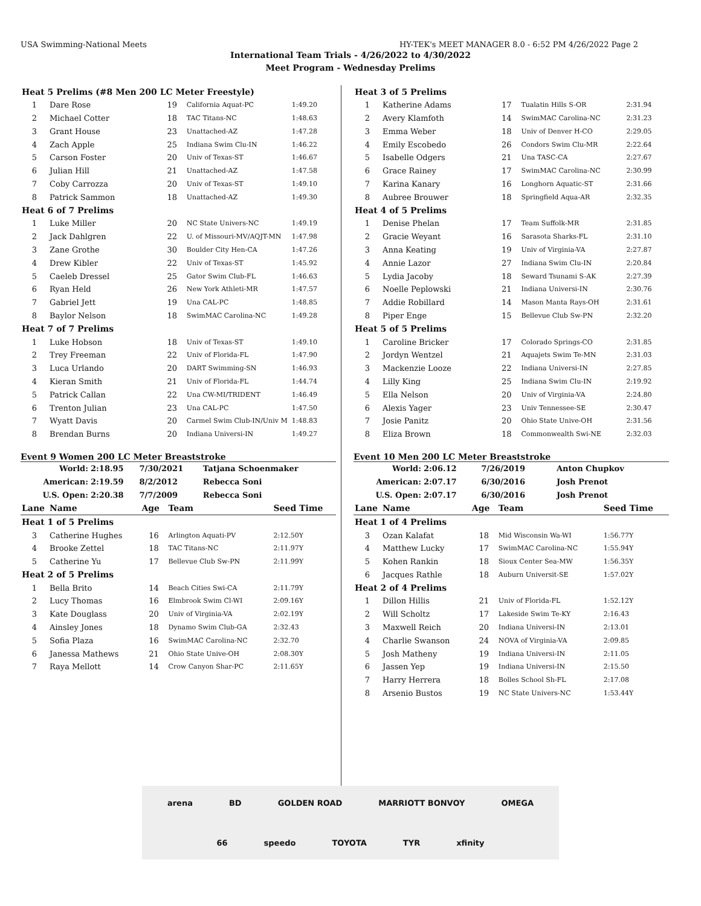USA Swimming-National Meets HY-TEK's MEET MANAGER 8.0 - 6:52 PM 4/26/2022 Page 2
International Team Trials - 4/26/2022 to 4/30/2022
Meet Program - Wednesday Prelims
| Heat 5 Prelims (#8 Men 200 LC Meter Freestyle) | | | | |
| 1 | Dare Rose | 19 | California Aquat-PC | 1:49.20 |
| 2 | Michael Cotter | 18 | TAC Titans-NC | 1:48.63 |
| 3 | Grant House | 23 | Unattached-AZ | 1:47.28 |
| 4 | Zach Apple | 25 | Indiana Swim Clu-IN | 1:46.22 |
| 5 | Carson Foster | 20 | Univ of Texas-ST | 1:46.67 |
| 6 | Julian Hill | 21 | Unattached-AZ | 1:47.58 |
| 7 | Coby Carrozza | 20 | Univ of Texas-ST | 1:49.10 |
| 8 | Patrick Sammon | 18 | Unattached-AZ | 1:49.30 |
| Heat 6 of 7 Prelims | | | | |
| 1 | Luke Miller | 20 | NC State Univers-NC | 1:49.19 |
| 2 | Jack Dahlgren | 22 | U. of Missouri-MV/AQJT-MN | 1:47.98 |
| 3 | Zane Grothe | 30 | Boulder City Hen-CA | 1:47.26 |
| 4 | Drew Kibler | 22 | Univ of Texas-ST | 1:45.92 |
| 5 | Caeleb Dressel | 25 | Gator Swim Club-FL | 1:46.63 |
| 6 | Ryan Held | 26 | New York Athleti-MR | 1:47.57 |
| 7 | Gabriel Jett | 19 | Una CAL-PC | 1:48.85 |
| 8 | Baylor Nelson | 18 | SwimMAC Carolina-NC | 1:49.28 |
| Heat 7 of 7 Prelims | | | | |
| 1 | Luke Hobson | 18 | Univ of Texas-ST | 1:49.10 |
| 2 | Trey Freeman | 22 | Univ of Florida-FL | 1:47.90 |
| 3 | Luca Urlando | 20 | DART Swimming-SN | 1:46.93 |
| 4 | Kieran Smith | 21 | Univ of Florida-FL | 1:44.74 |
| 5 | Patrick Callan | 22 | Una CW-MI/TRIDENT | 1:46.49 |
| 6 | Trenton Julian | 23 | Una CAL-PC | 1:47.50 |
| 7 | Wyatt Davis | 20 | Carmel Swim Club-IN/Univ M | 1:48.83 |
| 8 | Brendan Burns | 20 | Indiana Universi-IN | 1:49.27 |
Event 9 Women 200 LC Meter Breaststroke
| World: | 2:18.95 | 7/30/2021 | Tatjana Schoenmaker |
| American: | 2:19.59 | 8/2/2012 | Rebecca Soni |
| U.S. Open: | 2:20.38 | 7/7/2009 | Rebecca Soni |
| Lane | Name | Age | Team | Seed Time |
| --- | --- | --- | --- | --- |
| Heat 1 of 5 Prelims | | | | |
| 3 | Catherine Hughes | 16 | Arlington Aquati-PV | 2:12.50Y |
| 4 | Brooke Zettel | 18 | TAC Titans-NC | 2:11.97Y |
| 5 | Catherine Yu | 17 | Bellevue Club Sw-PN | 2:11.99Y |
| Heat 2 of 5 Prelims | | | | |
| 1 | Bella Brito | 14 | Beach Cities Swi-CA | 2:11.79Y |
| 2 | Lucy Thomas | 16 | Elmbrook Swim Cl-WI | 2:09.16Y |
| 3 | Kate Douglass | 20 | Univ of Virginia-VA | 2:02.19Y |
| 4 | Ainsley Jones | 18 | Dynamo Swim Club-GA | 2:32.43 |
| 5 | Sofia Plaza | 16 | SwimMAC Carolina-NC | 2:32.70 |
| 6 | Janessa Mathews | 21 | Ohio State Unive-OH | 2:08.30Y |
| 7 | Raya Mellott | 14 | Crow Canyon Shar-PC | 2:11.65Y |
| Heat 3 of 5 Prelims | | | | |
| 1 | Katherine Adams | 17 | Tualatin Hills S-OR | 2:31.94 |
| 2 | Avery Klamfoth | 14 | SwimMAC Carolina-NC | 2:31.23 |
| 3 | Emma Weber | 18 | Univ of Denver H-CO | 2:29.05 |
| 4 | Emily Escobedo | 26 | Condors Swim Clu-MR | 2:22.64 |
| 5 | Isabelle Odgers | 21 | Una TASC-CA | 2:27.67 |
| 6 | Grace Rainey | 17 | SwimMAC Carolina-NC | 2:30.99 |
| 7 | Karina Kanary | 16 | Longhorn Aquatic-ST | 2:31.66 |
| 8 | Aubree Brouwer | 18 | Springfield Aqua-AR | 2:32.35 |
| Heat 4 of 5 Prelims | | | | |
| 1 | Denise Phelan | 17 | Team Suffolk-MR | 2:31.85 |
| 2 | Gracie Weyant | 16 | Sarasota Sharks-FL | 2:31.10 |
| 3 | Anna Keating | 19 | Univ of Virginia-VA | 2:27.87 |
| 4 | Annie Lazor | 27 | Indiana Swim Clu-IN | 2:20.84 |
| 5 | Lydia Jacoby | 18 | Seward Tsunami S-AK | 2:27.39 |
| 6 | Noelle Peplowski | 21 | Indiana Universi-IN | 2:30.76 |
| 7 | Addie Robillard | 14 | Mason Manta Rays-OH | 2:31.61 |
| 8 | Piper Enge | 15 | Bellevue Club Sw-PN | 2:32.20 |
| Heat 5 of 5 Prelims | | | | |
| 1 | Caroline Bricker | 17 | Colorado Springs-CO | 2:31.85 |
| 2 | Jordyn Wentzel | 21 | Aquajets Swim Te-MN | 2:31.03 |
| 3 | Mackenzie Looze | 22 | Indiana Universi-IN | 2:27.85 |
| 4 | Lilly King | 25 | Indiana Swim Clu-IN | 2:19.92 |
| 5 | Ella Nelson | 20 | Univ of Virginia-VA | 2:24.80 |
| 6 | Alexis Yager | 23 | Univ Tennessee-SE | 2:30.47 |
| 7 | Josie Panitz | 20 | Ohio State Unive-OH | 2:31.56 |
| 8 | Eliza Brown | 18 | Commonwealth Swi-NE | 2:32.03 |
Event 10 Men 200 LC Meter Breaststroke
| World: | 2:06.12 | 7/26/2019 | Anton Chupkov |
| American: | 2:07.17 | 6/30/2016 | Josh Prenot |
| U.S. Open: | 2:07.17 | 6/30/2016 | Josh Prenot |
| Lane | Name | Age | Team | Seed Time |
| --- | --- | --- | --- | --- |
| Heat 1 of 4 Prelims | | | | |
| 3 | Ozan Kalafat | 18 | Mid Wisconsin Wa-WI | 1:56.77Y |
| 4 | Matthew Lucky | 17 | SwimMAC Carolina-NC | 1:55.94Y |
| 5 | Kohen Rankin | 18 | Sioux Center Sea-MW | 1:56.35Y |
| 6 | Jacques Rathle | 18 | Auburn Universit-SE | 1:57.02Y |
| Heat 2 of 4 Prelims | | | | |
| 1 | Dillon Hillis | 21 | Univ of Florida-FL | 1:52.12Y |
| 2 | Will Scholtz | 17 | Lakeside Swim Te-KY | 2:16.43 |
| 3 | Maxwell Reich | 20 | Indiana Universi-IN | 2:13.01 |
| 4 | Charlie Swanson | 24 | NOVA of Virginia-VA | 2:09.85 |
| 5 | Josh Matheny | 19 | Indiana Universi-IN | 2:11.05 |
| 6 | Jassen Yep | 19 | Indiana Universi-IN | 2:15.50 |
| 7 | Harry Herrera | 18 | Bolles School Sh-FL | 2:17.08 |
| 8 | Arsenio Bustos | 19 | NC State Univers-NC | 1:53.44Y |
arena BD GOLDEN ROAD MARRIOTT BONVOY OMEGA 66 speedo TOYOTA TYR xfinity